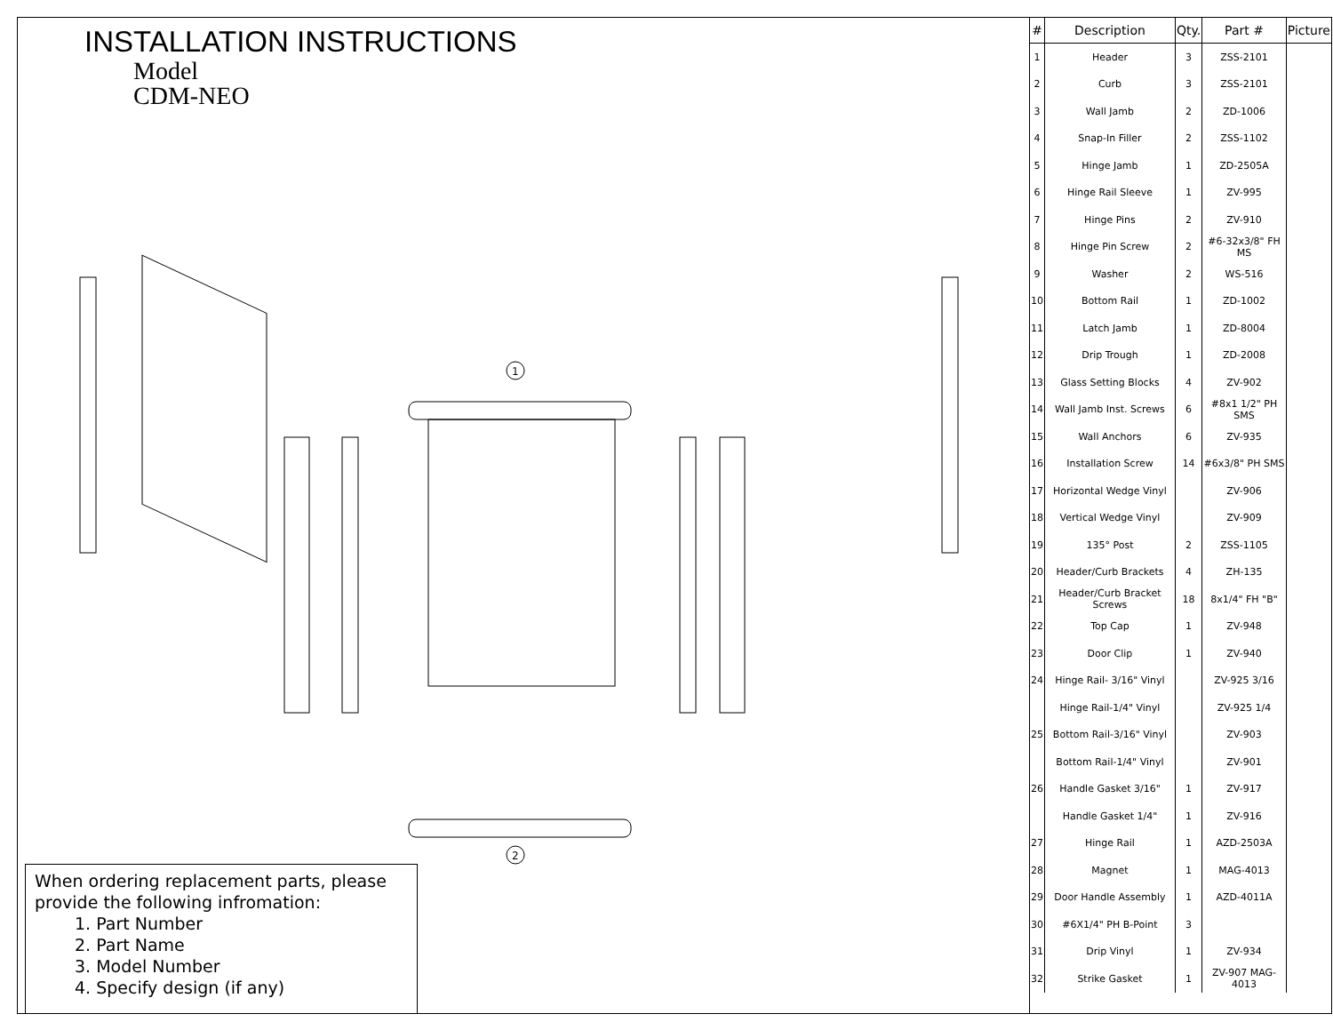INSTALLATION INSTRUCTIONS
Model
CDM-NEO
1
2
When ordering replacement parts, please provide the following infromation:
1. Part Number
2. Part Name
3. Model Number
4. Specify design (if any)
| # | Description | Qty. | Part # | Picture |
| --- | --- | --- | --- | --- |
| 1 | Header | 3 | ZSS-2101 | |
| 2 | Curb | 3 | ZSS-2101 | |
| 3 | Wall Jamb | 2 | ZD-1006 | |
| 4 | Snap-In Filler | 2 | ZSS-1102 | |
| 5 | Hinge Jamb | 1 | ZD-2505A | |
| 6 | Hinge Rail Sleeve | 1 | ZV-995 | |
| 7 | Hinge Pins | 2 | ZV-910 | |
| 8 | Hinge Pin Screw | 2 | #6-32x3/8" FH MS | |
| 9 | Washer | 2 | WS-516 | |
| 10 | Bottom Rail | 1 | ZD-1002 | |
| 11 | Latch Jamb | 1 | ZD-8004 | |
| 12 | Drip Trough | 1 | ZD-2008 | |
| 13 | Glass Setting Blocks | 4 | ZV-902 | |
| 14 | Wall Jamb Inst. Screws | 6 | #8x1 1/2" PH SMS | |
| 15 | Wall Anchors | 6 | ZV-935 | |
| 16 | Installation Screw | 14 | #6x3/8" PH SMS | |
| 17 | Horizontal Wedge Vinyl | | ZV-906 | |
| 18 | Vertical Wedge Vinyl | | ZV-909 | |
| 19 | 135° Post | 2 | ZSS-1105 | |
| 20 | Header/Curb Brackets | 4 | ZH-135 | |
| 21 | Header/Curb Bracket Screws | 18 | 8x1/4" FH "B" | |
| 22 | Top Cap | 1 | ZV-948 | |
| 23 | Door Clip | 1 | ZV-940 | |
| 24 | Hinge Rail- 3/16" Vinyl | | ZV-925 3/16 | |
| | Hinge Rail-1/4" Vinyl | | ZV-925 1/4 | |
| 25 | Bottom Rail-3/16" Vinyl | | ZV-903 | |
| | Bottom Rail-1/4" Vinyl | | ZV-901 | |
| 26 | Handle Gasket 3/16" | 1 | ZV-917 | |
| | Handle Gasket 1/4" | 1 | ZV-916 | |
| 27 | Hinge Rail | 1 | AZD-2503A | |
| 28 | Magnet | 1 | MAG-4013 | |
| 29 | Door Handle Assembly | 1 | AZD-4011A | |
| 30 | #6X1/4" PH B-Point | 3 | | |
| 31 | Drip Vinyl | 1 | ZV-934 | |
| 32 | Strike Gasket | 1 | ZV-907 MAG-4013 | |